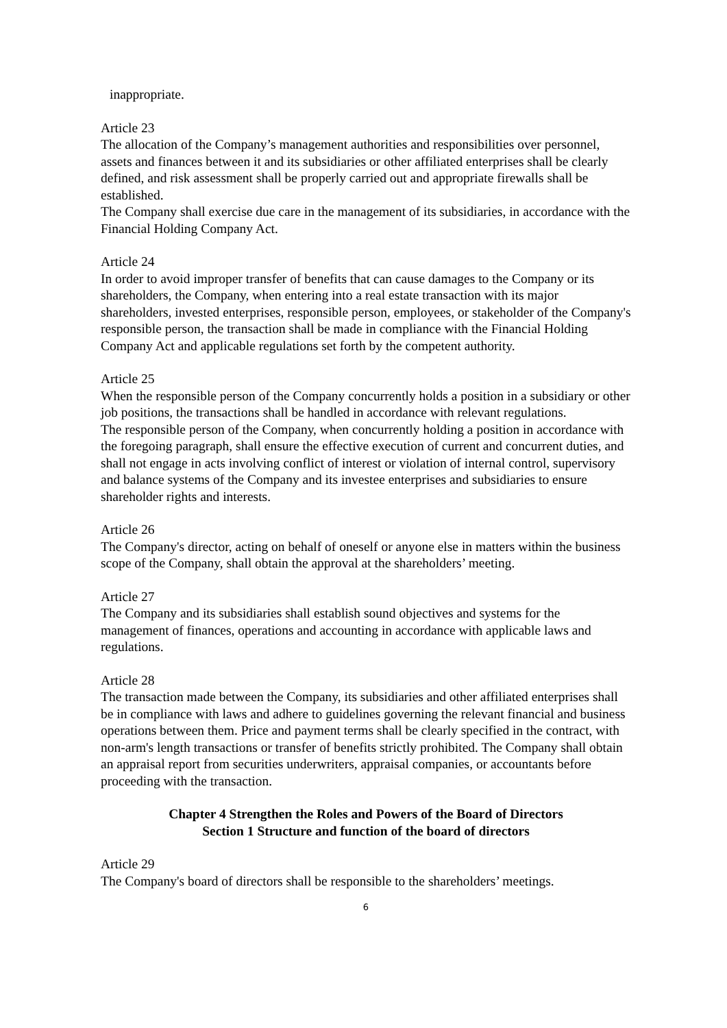inappropriate.
Article 23
The allocation of the Company’s management authorities and responsibilities over personnel, assets and finances between it and its subsidiaries or other affiliated enterprises shall be clearly defined, and risk assessment shall be properly carried out and appropriate firewalls shall be established.
The Company shall exercise due care in the management of its subsidiaries, in accordance with the Financial Holding Company Act.
Article 24
In order to avoid improper transfer of benefits that can cause damages to the Company or its shareholders, the Company, when entering into a real estate transaction with its major shareholders, invested enterprises, responsible person, employees, or stakeholder of the Company's responsible person, the transaction shall be made in compliance with the Financial Holding Company Act and applicable regulations set forth by the competent authority.
Article 25
When the responsible person of the Company concurrently holds a position in a subsidiary or other job positions, the transactions shall be handled in accordance with relevant regulations.
The responsible person of the Company, when concurrently holding a position in accordance with the foregoing paragraph, shall ensure the effective execution of current and concurrent duties, and shall not engage in acts involving conflict of interest or violation of internal control, supervisory and balance systems of the Company and its investee enterprises and subsidiaries to ensure shareholder rights and interests.
Article 26
The Company's director, acting on behalf of oneself or anyone else in matters within the business scope of the Company, shall obtain the approval at the shareholders’ meeting.
Article 27
The Company and its subsidiaries shall establish sound objectives and systems for the management of finances, operations and accounting in accordance with applicable laws and regulations.
Article 28
The transaction made between the Company, its subsidiaries and other affiliated enterprises shall be in compliance with laws and adhere to guidelines governing the relevant financial and business operations between them. Price and payment terms shall be clearly specified in the contract, with non-arm's length transactions or transfer of benefits strictly prohibited. The Company shall obtain an appraisal report from securities underwriters, appraisal companies, or accountants before proceeding with the transaction.
Chapter 4 Strengthen the Roles and Powers of the Board of Directors
Section 1 Structure and function of the board of directors
Article 29
The Company's board of directors shall be responsible to the shareholders’ meetings.
6